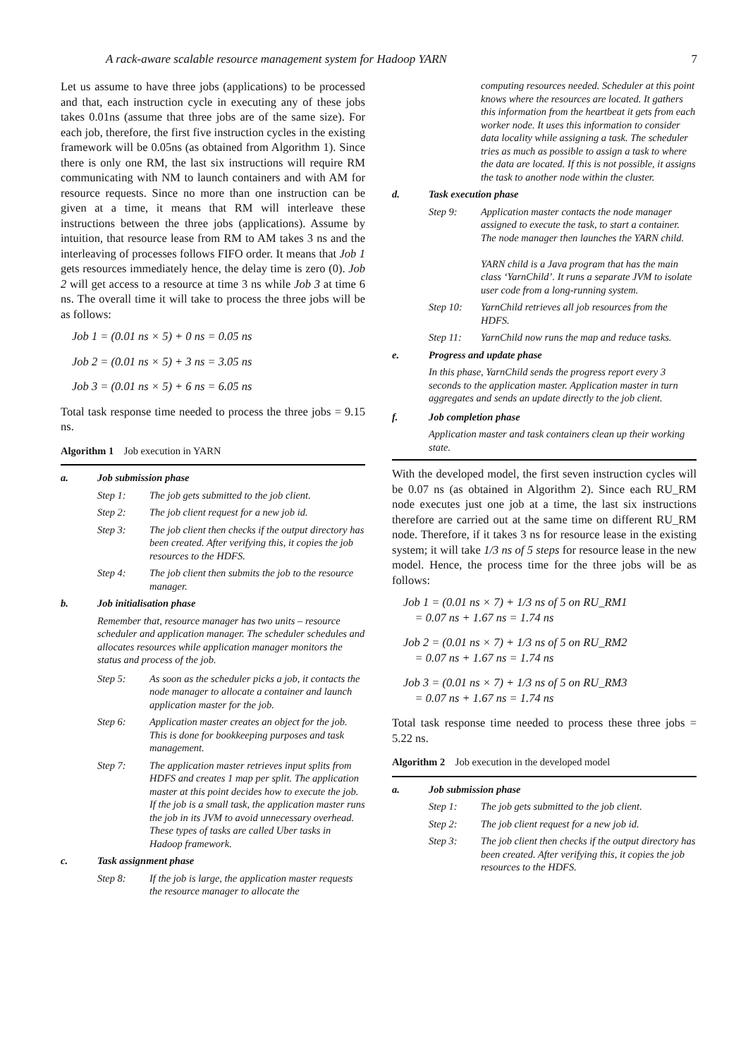A rack-aware scalable resource management system for Hadoop YARN 7
Let us assume to have three jobs (applications) to be processed and that, each instruction cycle in executing any of these jobs takes 0.01ns (assume that three jobs are of the same size). For each job, therefore, the first five instruction cycles in the existing framework will be 0.05ns (as obtained from Algorithm 1). Since there is only one RM, the last six instructions will require RM communicating with NM to launch containers and with AM for resource requests. Since no more than one instruction can be given at a time, it means that RM will interleave these instructions between the three jobs (applications). Assume by intuition, that resource lease from RM to AM takes 3 ns and the interleaving of processes follows FIFO order. It means that Job 1 gets resources immediately hence, the delay time is zero (0). Job 2 will get access to a resource at time 3 ns while Job 3 at time 6 ns. The overall time it will take to process the three jobs will be as follows:
Job 1 = (0.01 ns × 5) + 0 ns = 0.05 ns
Job 2 = (0.01 ns × 5) + 3 ns = 3.05 ns
Job 3 = (0.01 ns × 5) + 6 ns = 6.05 ns
Total task response time needed to process the three jobs = 9.15 ns.
Algorithm 1 Job execution in YARN
a. Job submission phase
Step 1: The job gets submitted to the job client.
Step 2: The job client request for a new job id.
Step 3: The job client then checks if the output directory has been created. After verifying this, it copies the job resources to the HDFS.
Step 4: The job client then submits the job to the resource manager.
b. Job initialisation phase
Remember that, resource manager has two units – resource scheduler and application manager. The scheduler schedules and allocates resources while application manager monitors the status and process of the job.
Step 5: As soon as the scheduler picks a job, it contacts the node manager to allocate a container and launch application master for the job.
Step 6: Application master creates an object for the job. This is done for bookkeeping purposes and task management.
Step 7: The application master retrieves input splits from HDFS and creates 1 map per split. The application master at this point decides how to execute the job. If the job is a small task, the application master runs the job in its JVM to avoid unnecessary overhead. These types of tasks are called Uber tasks in Hadoop framework.
c. Task assignment phase
Step 8: If the job is large, the application master requests the resource manager to allocate the
computing resources needed. Scheduler at this point knows where the resources are located. It gathers this information from the heartbeat it gets from each worker node. It uses this information to consider data locality while assigning a task. The scheduler tries as much as possible to assign a task to where the data are located. If this is not possible, it assigns the task to another node within the cluster.
d. Task execution phase
Step 9: Application master contacts the node manager assigned to execute the task, to start a container. The node manager then launches the YARN child.
YARN child is a Java program that has the main class ‘YarnChild’. It runs a separate JVM to isolate user code from a long-running system.
Step 10: YarnChild retrieves all job resources from the HDFS.
Step 11: YarnChild now runs the map and reduce tasks.
e. Progress and update phase
In this phase, YarnChild sends the progress report every 3 seconds to the application master. Application master in turn aggregates and sends an update directly to the job client.
f. Job completion phase
Application master and task containers clean up their working state.
With the developed model, the first seven instruction cycles will be 0.07 ns (as obtained in Algorithm 2). Since each RU_RM node executes just one job at a time, the last six instructions therefore are carried out at the same time on different RU_RM node. Therefore, if it takes 3 ns for resource lease in the existing system; it will take 1/3 ns of 5 steps for resource lease in the new model. Hence, the process time for the three jobs will be as follows:
Job 1 = (0.01 ns × 7) + 1/3 ns of 5 on RU_RM1
= 0.07 ns + 1.67 ns = 1.74 ns
Job 2 = (0.01 ns × 7) + 1/3 ns of 5 on RU_RM2
= 0.07 ns + 1.67 ns = 1.74 ns
Job 3 = (0.01 ns × 7) + 1/3 ns of 5 on RU_RM3
= 0.07 ns + 1.67 ns = 1.74 ns
Total task response time needed to process these three jobs = 5.22 ns.
Algorithm 2 Job execution in the developed model
a. Job submission phase
Step 1: The job gets submitted to the job client.
Step 2: The job client request for a new job id.
Step 3: The job client then checks if the output directory has been created. After verifying this, it copies the job resources to the HDFS.